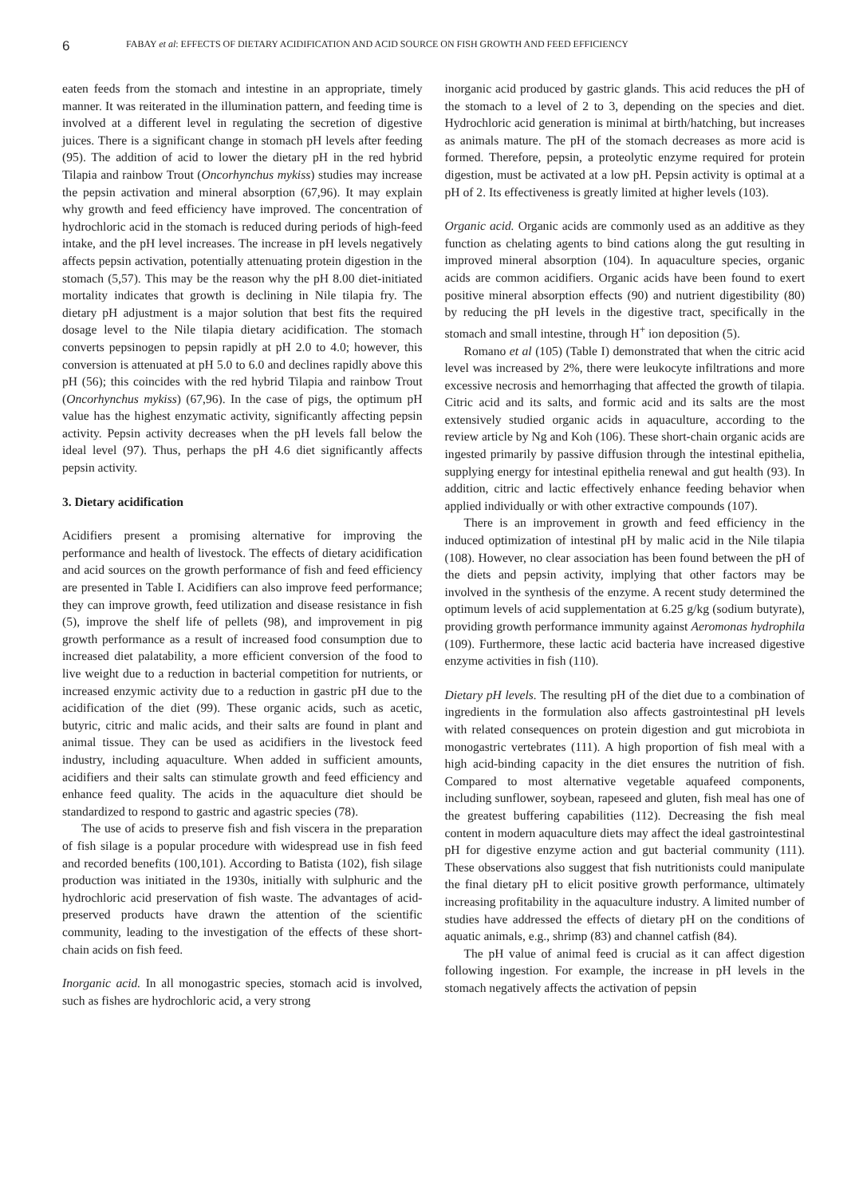6
FABAY et al: EFFECTS OF DIETARY ACIDIFICATION AND ACID SOURCE ON FISH GROWTH AND FEED EFFICIENCY
eaten feeds from the stomach and intestine in an appropriate, timely manner. It was reiterated in the illumination pattern, and feeding time is involved at a different level in regulating the secretion of digestive juices. There is a significant change in stomach pH levels after feeding (95). The addition of acid to lower the dietary pH in the red hybrid Tilapia and rainbow Trout (Oncorhynchus mykiss) studies may increase the pepsin activation and mineral absorption (67,96). It may explain why growth and feed efficiency have improved. The concentration of hydrochloric acid in the stomach is reduced during periods of high-feed intake, and the pH level increases. The increase in pH levels negatively affects pepsin activation, potentially attenuating protein digestion in the stomach (5,57). This may be the reason why the pH 8.00 diet-initiated mortality indicates that growth is declining in Nile tilapia fry. The dietary pH adjustment is a major solution that best fits the required dosage level to the Nile tilapia dietary acidification. The stomach converts pepsinogen to pepsin rapidly at pH 2.0 to 4.0; however, this conversion is attenuated at pH 5.0 to 6.0 and declines rapidly above this pH (56); this coincides with the red hybrid Tilapia and rainbow Trout (Oncorhynchus mykiss) (67,96). In the case of pigs, the optimum pH value has the highest enzymatic activity, significantly affecting pepsin activity. Pepsin activity decreases when the pH levels fall below the ideal level (97). Thus, perhaps the pH 4.6 diet significantly affects pepsin activity.
3. Dietary acidification
Acidifiers present a promising alternative for improving the performance and health of livestock. The effects of dietary acidification and acid sources on the growth performance of fish and feed efficiency are presented in Table I. Acidifiers can also improve feed performance; they can improve growth, feed utilization and disease resistance in fish (5), improve the shelf life of pellets (98), and improvement in pig growth performance as a result of increased food consumption due to increased diet palatability, a more efficient conversion of the food to live weight due to a reduction in bacterial competition for nutrients, or increased enzymic activity due to a reduction in gastric pH due to the acidification of the diet (99). These organic acids, such as acetic, butyric, citric and malic acids, and their salts are found in plant and animal tissue. They can be used as acidifiers in the livestock feed industry, including aquaculture. When added in sufficient amounts, acidifiers and their salts can stimulate growth and feed efficiency and enhance feed quality. The acids in the aquaculture diet should be standardized to respond to gastric and agastric species (78).
The use of acids to preserve fish and fish viscera in the preparation of fish silage is a popular procedure with widespread use in fish feed and recorded benefits (100,101). According to Batista (102), fish silage production was initiated in the 1930s, initially with sulphuric and the hydrochloric acid preservation of fish waste. The advantages of acid-preserved products have drawn the attention of the scientific community, leading to the investigation of the effects of these short-chain acids on fish feed.
Inorganic acid. In all monogastric species, stomach acid is involved, such as fishes are hydrochloric acid, a very strong
inorganic acid produced by gastric glands. This acid reduces the pH of the stomach to a level of 2 to 3, depending on the species and diet. Hydrochloric acid generation is minimal at birth/hatching, but increases as animals mature. The pH of the stomach decreases as more acid is formed. Therefore, pepsin, a proteolytic enzyme required for protein digestion, must be activated at a low pH. Pepsin activity is optimal at a pH of 2. Its effectiveness is greatly limited at higher levels (103).
Organic acid. Organic acids are commonly used as an additive as they function as chelating agents to bind cations along the gut resulting in improved mineral absorption (104). In aquaculture species, organic acids are common acidifiers. Organic acids have been found to exert positive mineral absorption effects (90) and nutrient digestibility (80) by reducing the pH levels in the digestive tract, specifically in the stomach and small intestine, through H<sup>+</sup> ion deposition (5).
Romano et al (105) (Table I) demonstrated that when the citric acid level was increased by 2%, there were leukocyte infiltrations and more excessive necrosis and hemorrhaging that affected the growth of tilapia. Citric acid and its salts, and formic acid and its salts are the most extensively studied organic acids in aquaculture, according to the review article by Ng and Koh (106). These short-chain organic acids are ingested primarily by passive diffusion through the intestinal epithelia, supplying energy for intestinal epithelia renewal and gut health (93). In addition, citric and lactic effectively enhance feeding behavior when applied individually or with other extractive compounds (107).
There is an improvement in growth and feed efficiency in the induced optimization of intestinal pH by malic acid in the Nile tilapia (108). However, no clear association has been found between the pH of the diets and pepsin activity, implying that other factors may be involved in the synthesis of the enzyme. A recent study determined the optimum levels of acid supplementation at 6.25 g/kg (sodium butyrate), providing growth performance immunity against Aeromonas hydrophila (109). Furthermore, these lactic acid bacteria have increased digestive enzyme activities in fish (110).
Dietary pH levels. The resulting pH of the diet due to a combination of ingredients in the formulation also affects gastrointestinal pH levels with related consequences on protein digestion and gut microbiota in monogastric vertebrates (111). A high proportion of fish meal with a high acid-binding capacity in the diet ensures the nutrition of fish. Compared to most alternative vegetable aquafeed components, including sunflower, soybean, rapeseed and gluten, fish meal has one of the greatest buffering capabilities (112). Decreasing the fish meal content in modern aquaculture diets may affect the ideal gastrointestinal pH for digestive enzyme action and gut bacterial community (111). These observations also suggest that fish nutritionists could manipulate the final dietary pH to elicit positive growth performance, ultimately increasing profitability in the aquaculture industry. A limited number of studies have addressed the effects of dietary pH on the conditions of aquatic animals, e.g., shrimp (83) and channel catfish (84).
The pH value of animal feed is crucial as it can affect digestion following ingestion. For example, the increase in pH levels in the stomach negatively affects the activation of pepsin